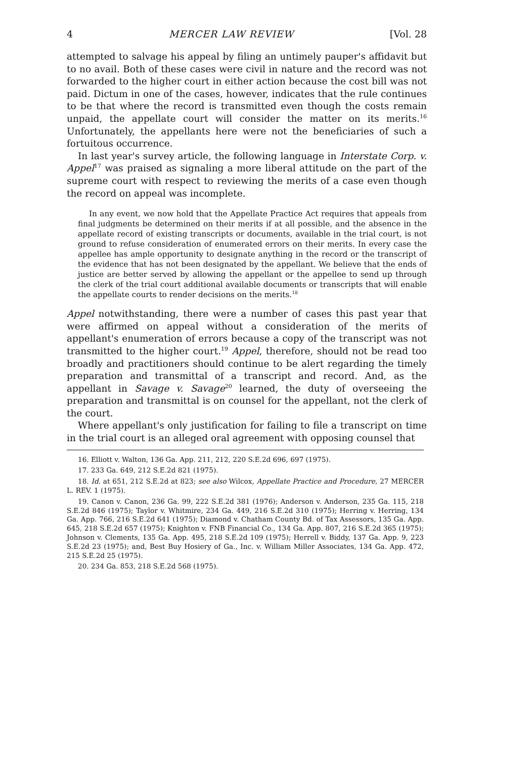4 MERCER LAW REVIEW [Vol. 28
attempted to salvage his appeal by filing an untimely pauper's affidavit but to no avail. Both of these cases were civil in nature and the record was not forwarded to the higher court in either action because the cost bill was not paid. Dictum in one of the cases, however, indicates that the rule continues to be that where the record is transmitted even though the costs remain unpaid, the appellate court will consider the matter on its merits.<sup>16</sup> Unfortunately, the appellants here were not the beneficiaries of such a fortuitous occurrence.
In last year's survey article, the following language in Interstate Corp. v. Appel<sup>17</sup> was praised as signaling a more liberal attitude on the part of the supreme court with respect to reviewing the merits of a case even though the record on appeal was incomplete.
In any event, we now hold that the Appellate Practice Act requires that appeals from final judgments be determined on their merits if at all possible, and the absence in the appellate record of existing transcripts or documents, available in the trial court, is not ground to refuse consideration of enumerated errors on their merits. In every case the appellee has ample opportunity to designate anything in the record or the transcript of the evidence that has not been designated by the appellant. We believe that the ends of justice are better served by allowing the appellant or the appellee to send up through the clerk of the trial court additional available documents or transcripts that will enable the appellate courts to render decisions on the merits.<sup>18</sup>
Appel notwithstanding, there were a number of cases this past year that were affirmed on appeal without a consideration of the merits of appellant's enumeration of errors because a copy of the transcript was not transmitted to the higher court.<sup>19</sup> Appel, therefore, should not be read too broadly and practitioners should continue to be alert regarding the timely preparation and transmittal of a transcript and record. And, as the appellant in Savage v. Savage<sup>20</sup> learned, the duty of overseeing the preparation and transmittal is on counsel for the appellant, not the clerk of the court.
Where appellant's only justification for failing to file a transcript on time in the trial court is an alleged oral agreement with opposing counsel that
16. Elliott v. Walton, 136 Ga. App. 211, 212, 220 S.E.2d 696, 697 (1975).
17. 233 Ga. 649, 212 S.E.2d 821 (1975).
18. Id. at 651, 212 S.E.2d at 823; see also Wilcox, Appellate Practice and Procedure, 27 MERCER L. REV. 1 (1975).
19. Canon v. Canon, 236 Ga. 99, 222 S.E.2d 381 (1976); Anderson v. Anderson, 235 Ga. 115, 218 S.E.2d 846 (1975); Taylor v. Whitmire, 234 Ga. 449, 216 S.E.2d 310 (1975); Herring v. Herring, 134 Ga. App. 766, 216 S.E.2d 641 (1975); Diamond v. Chatham County Bd. of Tax Assessors, 135 Ga. App. 645, 218 S.E.2d 657 (1975); Knighton v. FNB Financial Co., 134 Ga. App. 807, 216 S.E.2d 365 (1975); Johnson v. Clements, 135 Ga. App. 495, 218 S.E.2d 109 (1975); Herrell v. Biddy, 137 Ga. App. 9, 223 S.E.2d 23 (1975); and, Best Buy Hosiery of Ga., Inc. v. William Miller Associates, 134 Ga. App. 472, 215 S.E.2d 25 (1975).
20. 234 Ga. 853, 218 S.E.2d 568 (1975).